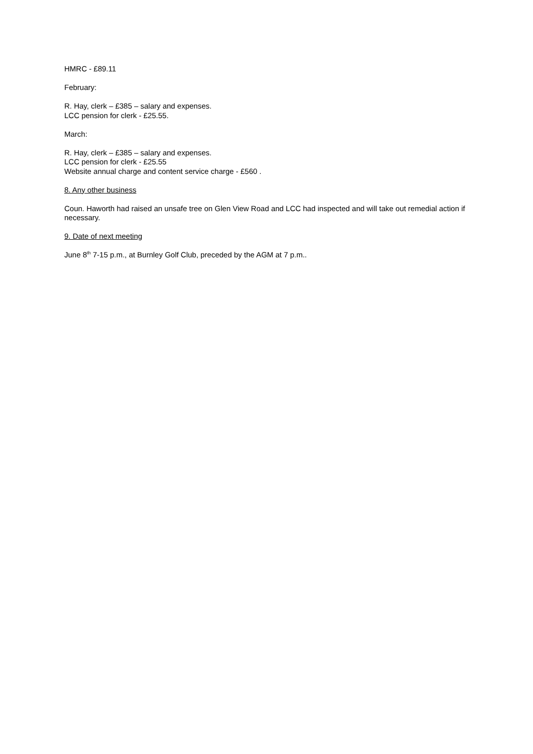HMRC - £89.11
February:
R. Hay, clerk – £385 – salary and expenses.
LCC pension for clerk - £25.55.
March:
R. Hay, clerk – £385 – salary and expenses.
LCC pension for clerk - £25.55
Website annual charge and content service charge - £560 .
8. Any other business
Coun. Haworth had raised an unsafe tree on Glen View Road and LCC had inspected and will take out remedial action if necessary.
9. Date of next meeting
June 8<sup>th</sup> 7-15 p.m., at Burnley Golf Club, preceded by the AGM at 7 p.m..